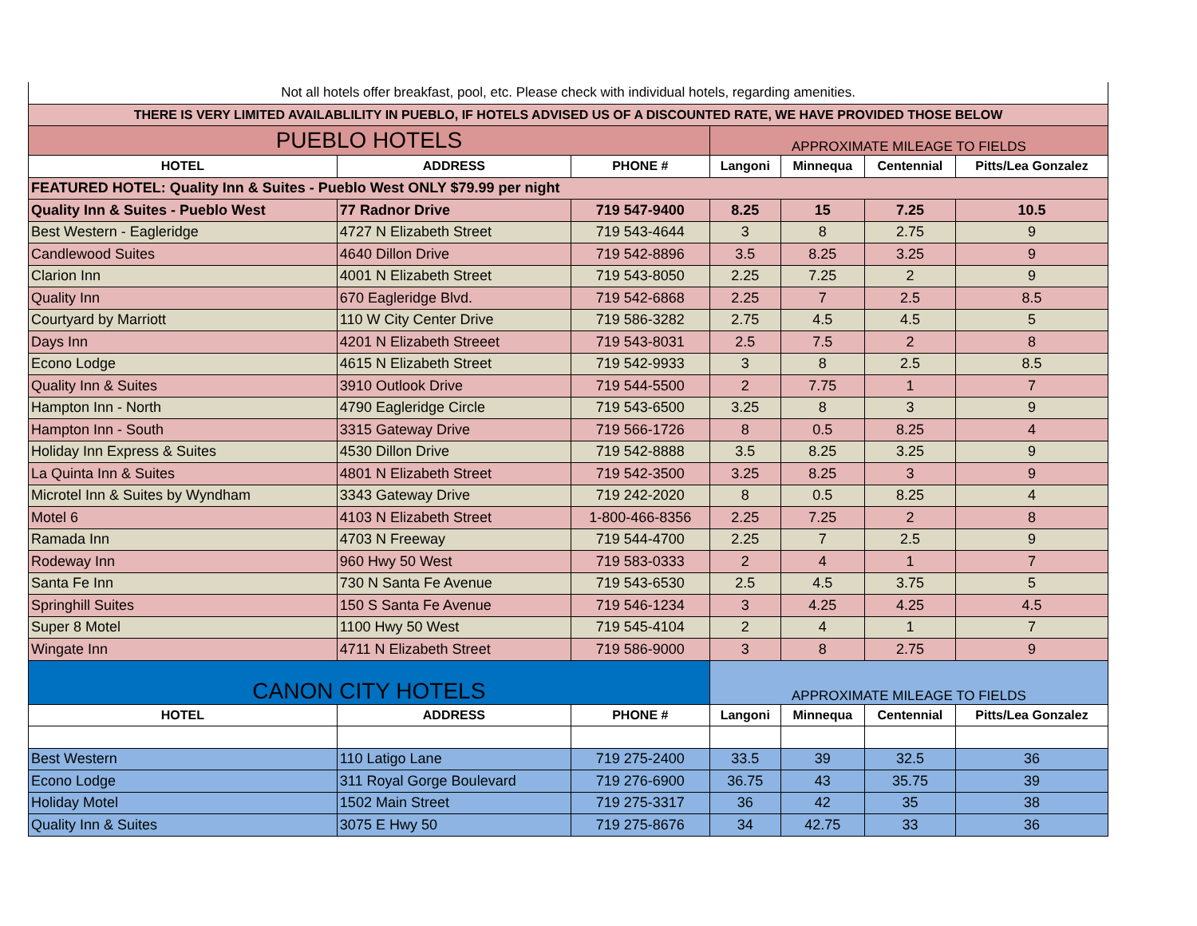| Not all hotels offer breakfast, pool, etc. Please check with individual hotels, regarding amenities. | | | | | | |
| THERE IS VERY LIMITED AVAILABLILITY IN PUEBLO, IF HOTELS ADVISED US OF A DISCOUNTED RATE, WE HAVE PROVIDED THOSE BELOW | | | | | | |
| PUEBLO HOTELS | | | APPROXIMATE MILEAGE TO FIELDS | | | |
| HOTEL | ADDRESS | PHONE # | Langoni | Minnequa | Centennial | Pitts/Lea Gonzalez |
| FEATURED HOTEL: Quality Inn & Suites - Pueblo West ONLY $79.99 per night | | | | | | |
| Quality Inn & Suites - Pueblo West | 77 Radnor Drive | 719 547-9400 | 8.25 | 15 | 7.25 | 10.5 |
| Best Western - Eagleridge | 4727 N Elizabeth Street | 719 543-4644 | 3 | 8 | 2.75 | 9 |
| Candlewood Suites | 4640 Dillon Drive | 719 542-8896 | 3.5 | 8.25 | 3.25 | 9 |
| Clarion Inn | 4001 N Elizabeth Street | 719 543-8050 | 2.25 | 7.25 | 2 | 9 |
| Quality Inn | 670 Eagleridge Blvd. | 719 542-6868 | 2.25 | 7 | 2.5 | 8.5 |
| Courtyard by Marriott | 110 W City Center Drive | 719 586-3282 | 2.75 | 4.5 | 4.5 | 5 |
| Days Inn | 4201 N Elizabeth Streeet | 719 543-8031 | 2.5 | 7.5 | 2 | 8 |
| Econo Lodge | 4615 N Elizabeth Street | 719 542-9933 | 3 | 8 | 2.5 | 8.5 |
| Quality Inn & Suites | 3910 Outlook Drive | 719 544-5500 | 2 | 7.75 | 1 | 7 |
| Hampton Inn - North | 4790 Eagleridge Circle | 719 543-6500 | 3.25 | 8 | 3 | 9 |
| Hampton Inn - South | 3315 Gateway Drive | 719 566-1726 | 8 | 0.5 | 8.25 | 4 |
| Holiday Inn Express & Suites | 4530 Dillon Drive | 719 542-8888 | 3.5 | 8.25 | 3.25 | 9 |
| La Quinta Inn & Suites | 4801 N Elizabeth Street | 719 542-3500 | 3.25 | 8.25 | 3 | 9 |
| Microtel Inn & Suites by Wyndham | 3343 Gateway Drive | 719 242-2020 | 8 | 0.5 | 8.25 | 4 |
| Motel 6 | 4103 N Elizabeth Street | 1-800-466-8356 | 2.25 | 7.25 | 2 | 8 |
| Ramada Inn | 4703 N Freeway | 719 544-4700 | 2.25 | 7 | 2.5 | 9 |
| Rodeway Inn | 960 Hwy 50 West | 719 583-0333 | 2 | 4 | 1 | 7 |
| Santa Fe Inn | 730 N Santa Fe Avenue | 719 543-6530 | 2.5 | 4.5 | 3.75 | 5 |
| Springhill Suites | 150 S Santa Fe Avenue | 719 546-1234 | 3 | 4.25 | 4.25 | 4.5 |
| Super 8 Motel | 1100 Hwy 50 West | 719 545-4104 | 2 | 4 | 1 | 7 |
| Wingate Inn | 4711 N Elizabeth Street | 719 586-9000 | 3 | 8 | 2.75 | 9 |
| CANON CITY HOTELS | | | APPROXIMATE MILEAGE TO FIELDS | | | |
| HOTEL | ADDRESS | PHONE # | Langoni | Minnequa | Centennial | Pitts/Lea Gonzalez |
| Best Western | 110 Latigo Lane | 719 275-2400 | 33.5 | 39 | 32.5 | 36 |
| Econo Lodge | 311 Royal Gorge Boulevard | 719 276-6900 | 36.75 | 43 | 35.75 | 39 |
| Holiday Motel | 1502 Main Street | 719 275-3317 | 36 | 42 | 35 | 38 |
| Quality Inn & Suites | 3075 E Hwy 50 | 719 275-8676 | 34 | 42.75 | 33 | 36 |